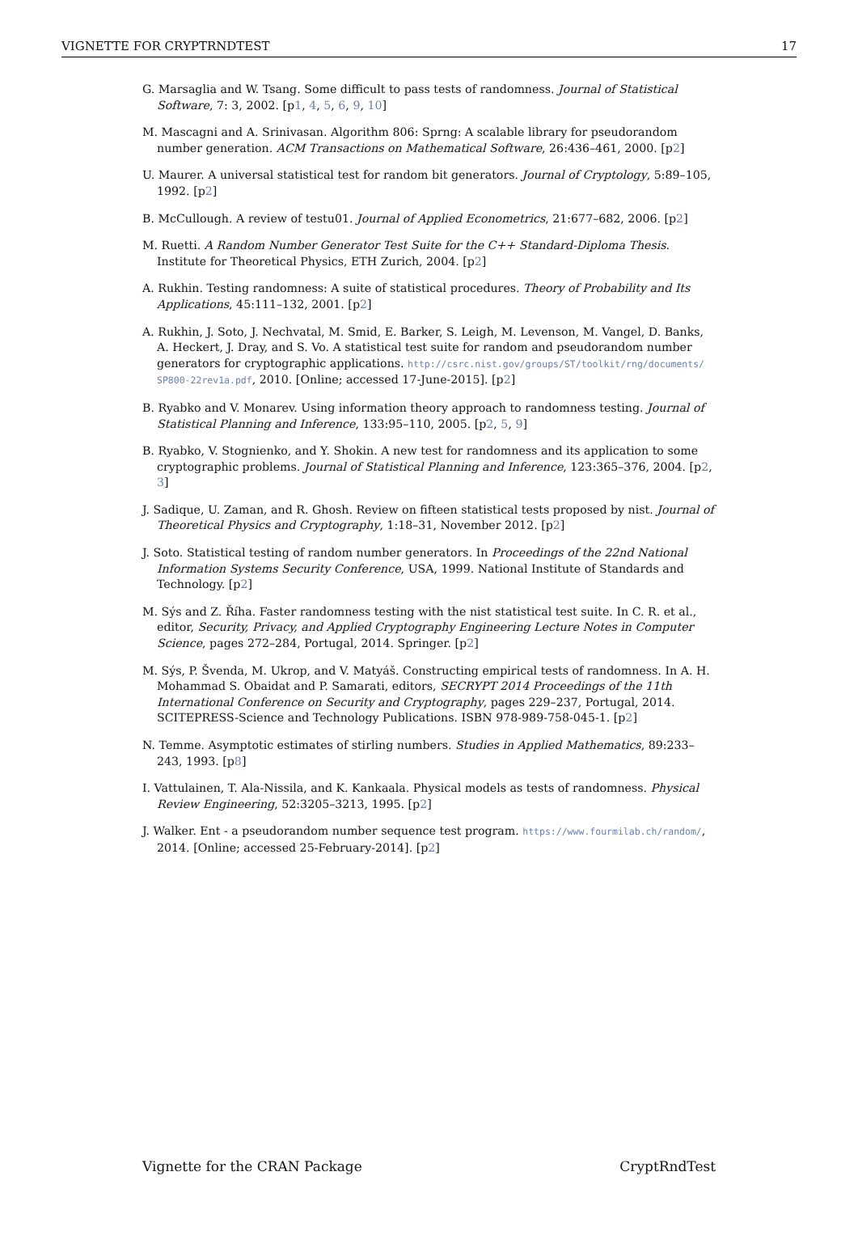VIGNETTE FOR CRYPTRNDTEST 17
G. Marsaglia and W. Tsang. Some difficult to pass tests of randomness. Journal of Statistical Software, 7: 3, 2002. [p1, 4, 5, 6, 9, 10]
M. Mascagni and A. Srinivasan. Algorithm 806: Sprng: A scalable library for pseudorandom number generation. ACM Transactions on Mathematical Software, 26:436–461, 2000. [p2]
U. Maurer. A universal statistical test for random bit generators. Journal of Cryptology, 5:89–105, 1992. [p2]
B. McCullough. A review of testu01. Journal of Applied Econometrics, 21:677–682, 2006. [p2]
M. Ruetti. A Random Number Generator Test Suite for the C++ Standard-Diploma Thesis. Institute for Theoretical Physics, ETH Zurich, 2004. [p2]
A. Rukhin. Testing randomness: A suite of statistical procedures. Theory of Probability and Its Applications, 45:111–132, 2001. [p2]
A. Rukhin, J. Soto, J. Nechvatal, M. Smid, E. Barker, S. Leigh, M. Levenson, M. Vangel, D. Banks, A. Heckert, J. Dray, and S. Vo. A statistical test suite for random and pseudorandom number generators for cryptographic applications. http://csrc.nist.gov/groups/ST/toolkit/rng/documents/ SP800-22rev1a.pdf, 2010. [Online; accessed 17-June-2015]. [p2]
B. Ryabko and V. Monarev. Using information theory approach to randomness testing. Journal of Statistical Planning and Inference, 133:95–110, 2005. [p2, 5, 9]
B. Ryabko, V. Stognienko, and Y. Shokin. A new test for randomness and its application to some cryptographic problems. Journal of Statistical Planning and Inference, 123:365–376, 2004. [p2, 3]
J. Sadique, U. Zaman, and R. Ghosh. Review on fifteen statistical tests proposed by nist. Journal of Theoretical Physics and Cryptography, 1:18–31, November 2012. [p2]
J. Soto. Statistical testing of random number generators. In Proceedings of the 22nd National Information Systems Security Conference, USA, 1999. National Institute of Standards and Technology. [p2]
M. Sýs and Z. Říha. Faster randomness testing with the nist statistical test suite. In C. R. et al., editor, Security, Privacy, and Applied Cryptography Engineering Lecture Notes in Computer Science, pages 272–284, Portugal, 2014. Springer. [p2]
M. Sýs, P. Švenda, M. Ukrop, and V. Matyáš. Constructing empirical tests of randomness. In A. H. Mohammad S. Obaidat and P. Samarati, editors, SECRYPT 2014 Proceedings of the 11th International Conference on Security and Cryptography, pages 229–237, Portugal, 2014. SCITEPRESS-Science and Technology Publications. ISBN 978-989-758-045-1. [p2]
N. Temme. Asymptotic estimates of stirling numbers. Studies in Applied Mathematics, 89:233–243, 1993. [p8]
I. Vattulainen, T. Ala-Nissila, and K. Kankaala. Physical models as tests of randomness. Physical Review Engineering, 52:3205–3213, 1995. [p2]
J. Walker. Ent - a pseudorandom number sequence test program. https://www.fourmilab.ch/random/, 2014. [Online; accessed 25-February-2014]. [p2]
Vignette for the CRAN Package CryptRndTest